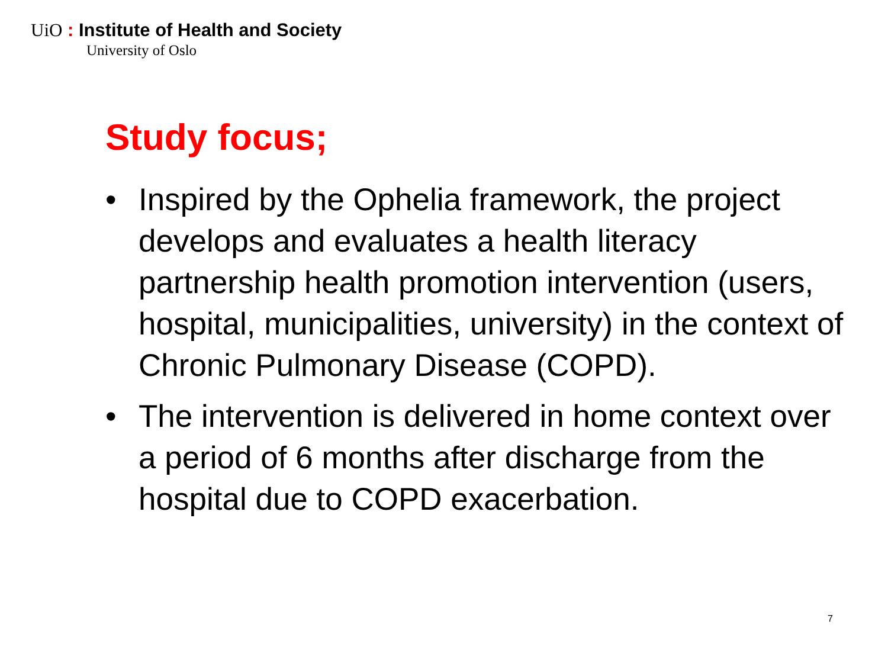UiO : Institute of Health and Society
University of Oslo
Study focus;
• Inspired by the Ophelia framework, the project develops and evaluates a health literacy partnership health promotion intervention (users, hospital, municipalities, university) in the context of Chronic Pulmonary Disease (COPD).
• The intervention is delivered in home context over a period of 6 months after discharge from the hospital due to COPD exacerbation.
7